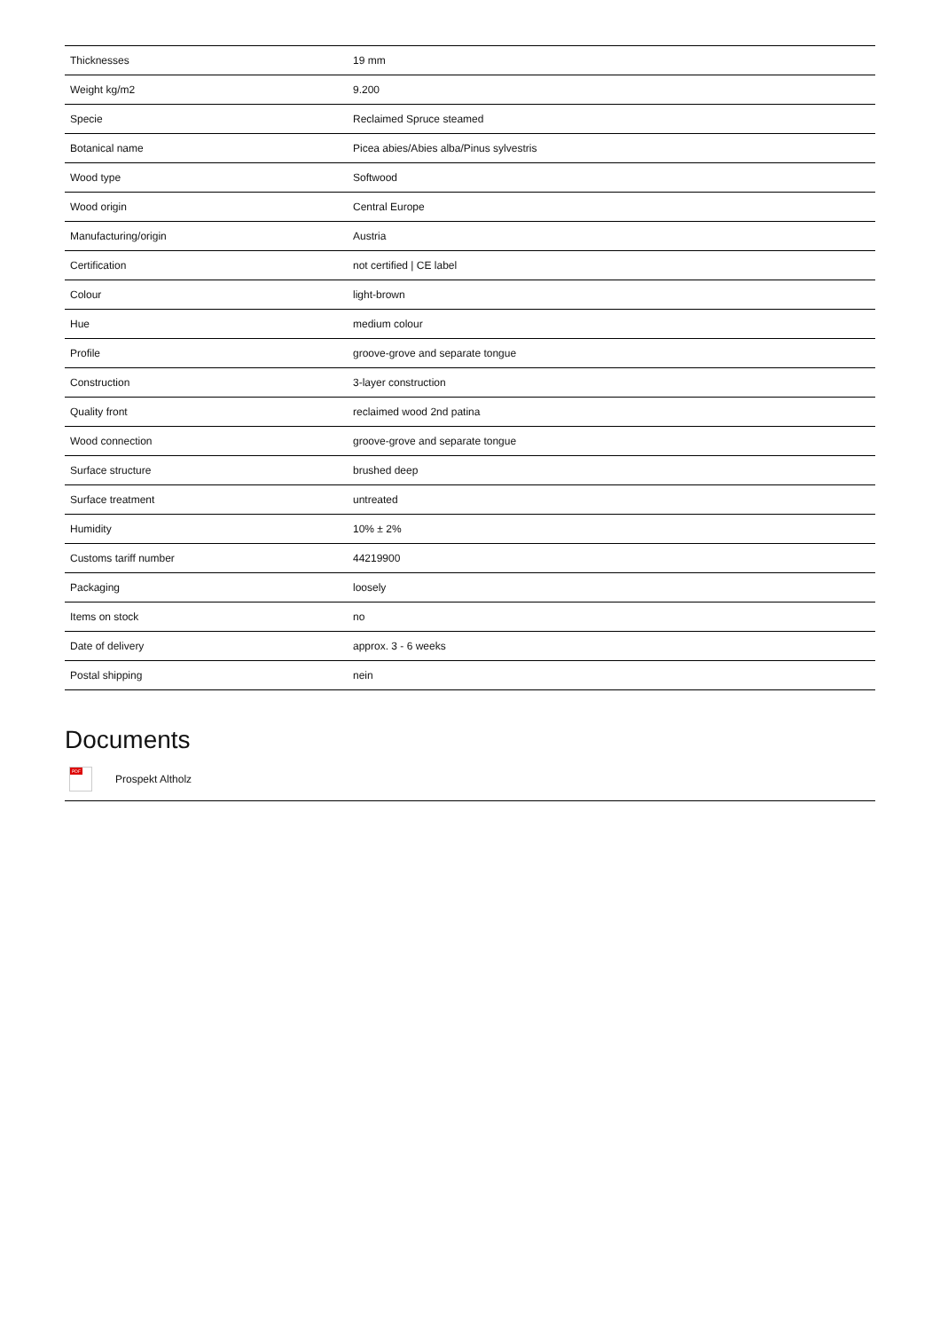| Thicknesses | 19 mm |
| Weight kg/m2 | 9.200 |
| Specie | Reclaimed Spruce steamed |
| Botanical name | Picea abies/Abies alba/Pinus sylvestris |
| Wood type | Softwood |
| Wood origin | Central Europe |
| Manufacturing/origin | Austria |
| Certification | not certified / CE label |
| Colour | light-brown |
| Hue | medium colour |
| Profile | groove-grove and separate tongue |
| Construction | 3-layer construction |
| Quality front | reclaimed wood 2nd patina |
| Wood connection | groove-grove and separate tongue |
| Surface structure | brushed deep |
| Surface treatment | untreated |
| Humidity | 10% ± 2% |
| Customs tariff number | 44219900 |
| Packaging | loosely |
| Items on stock | no |
| Date of delivery | approx. 3 - 6 weeks |
| Postal shipping | nein |
Documents
PDF
Prospekt Altholz